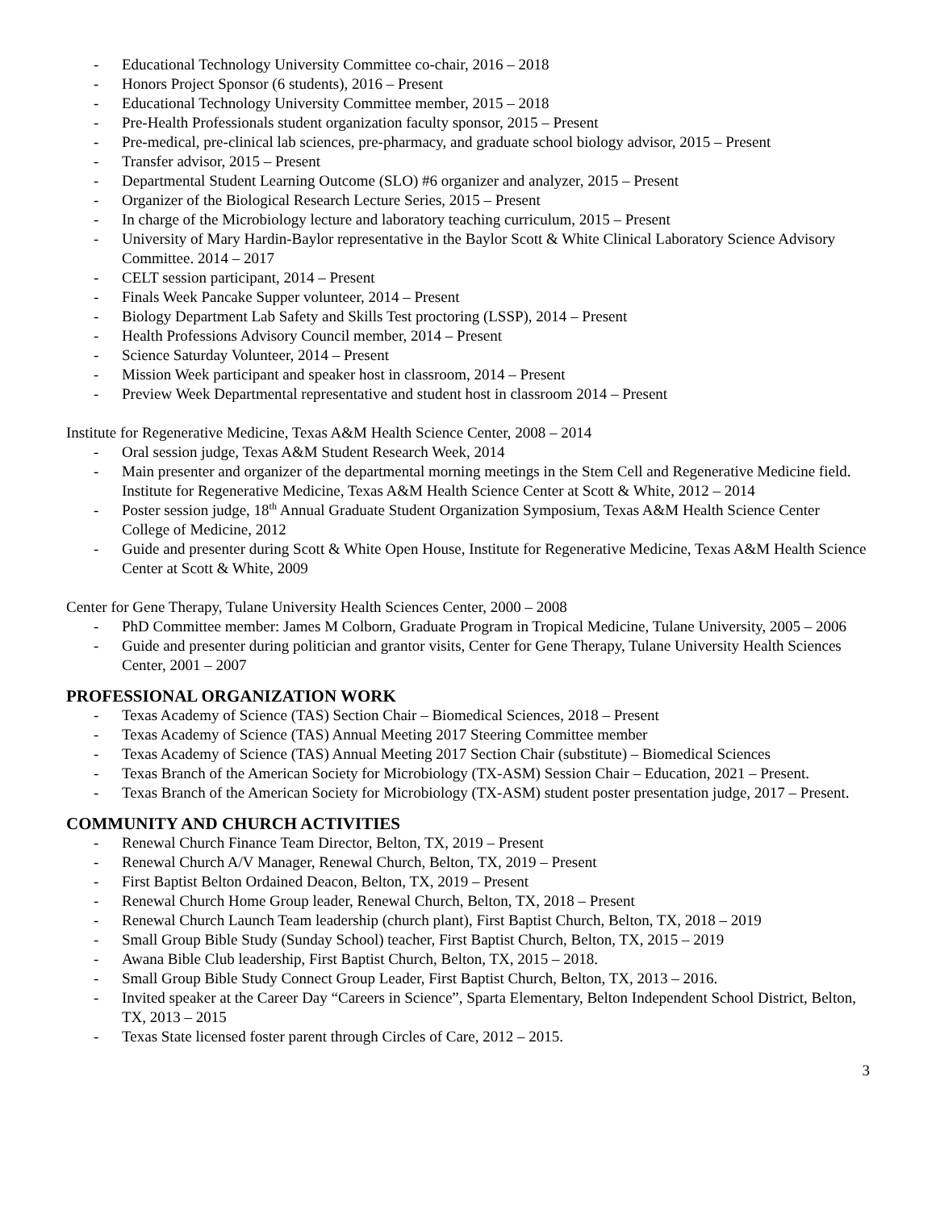- Educational Technology University Committee co-chair, 2016 – 2018
- Honors Project Sponsor (6 students), 2016 – Present
- Educational Technology University Committee member, 2015 – 2018
- Pre-Health Professionals student organization faculty sponsor, 2015 – Present
- Pre-medical, pre-clinical lab sciences, pre-pharmacy, and graduate school biology advisor, 2015 – Present
- Transfer advisor, 2015 – Present
- Departmental Student Learning Outcome (SLO) #6 organizer and analyzer, 2015 – Present
- Organizer of the Biological Research Lecture Series, 2015 – Present
- In charge of the Microbiology lecture and laboratory teaching curriculum, 2015 – Present
- University of Mary Hardin-Baylor representative in the Baylor Scott & White Clinical Laboratory Science Advisory Committee. 2014 – 2017
- CELT session participant, 2014 – Present
- Finals Week Pancake Supper volunteer, 2014 – Present
- Biology Department Lab Safety and Skills Test proctoring (LSSP), 2014 – Present
- Health Professions Advisory Council member, 2014 – Present
- Science Saturday Volunteer, 2014 – Present
- Mission Week participant and speaker host in classroom, 2014 – Present
- Preview Week Departmental representative and student host in classroom 2014 – Present
Institute for Regenerative Medicine, Texas A&M Health Science Center, 2008 – 2014
- Oral session judge, Texas A&M Student Research Week, 2014
- Main presenter and organizer of the departmental morning meetings in the Stem Cell and Regenerative Medicine field. Institute for Regenerative Medicine, Texas A&M Health Science Center at Scott & White, 2012 – 2014
- Poster session judge, 18<sup>th</sup> Annual Graduate Student Organization Symposium, Texas A&M Health Science Center College of Medicine, 2012
- Guide and presenter during Scott & White Open House, Institute for Regenerative Medicine, Texas A&M Health Science Center at Scott & White, 2009
Center for Gene Therapy, Tulane University Health Sciences Center, 2000 – 2008
- PhD Committee member: James M Colborn, Graduate Program in Tropical Medicine, Tulane University, 2005 – 2006
- Guide and presenter during politician and grantor visits, Center for Gene Therapy, Tulane University Health Sciences Center, 2001 – 2007
PROFESSIONAL ORGANIZATION WORK
- Texas Academy of Science (TAS) Section Chair – Biomedical Sciences, 2018 – Present
- Texas Academy of Science (TAS) Annual Meeting 2017 Steering Committee member
- Texas Academy of Science (TAS) Annual Meeting 2017 Section Chair (substitute) – Biomedical Sciences
- Texas Branch of the American Society for Microbiology (TX-ASM) Session Chair – Education, 2021 – Present.
- Texas Branch of the American Society for Microbiology (TX-ASM) student poster presentation judge, 2017 – Present.
COMMUNITY AND CHURCH ACTIVITIES
- Renewal Church Finance Team Director, Belton, TX, 2019 – Present
- Renewal Church A/V Manager, Renewal Church, Belton, TX, 2019 – Present
- First Baptist Belton Ordained Deacon, Belton, TX, 2019 – Present
- Renewal Church Home Group leader, Renewal Church, Belton, TX, 2018 – Present
- Renewal Church Launch Team leadership (church plant), First Baptist Church, Belton, TX, 2018 – 2019
- Small Group Bible Study (Sunday School) teacher, First Baptist Church, Belton, TX, 2015 – 2019
- Awana Bible Club leadership, First Baptist Church, Belton, TX, 2015 – 2018.
- Small Group Bible Study Connect Group Leader, First Baptist Church, Belton, TX, 2013 – 2016.
- Invited speaker at the Career Day “Careers in Science”, Sparta Elementary, Belton Independent School District, Belton, TX, 2013 – 2015
- Texas State licensed foster parent through Circles of Care, 2012 – 2015.
3